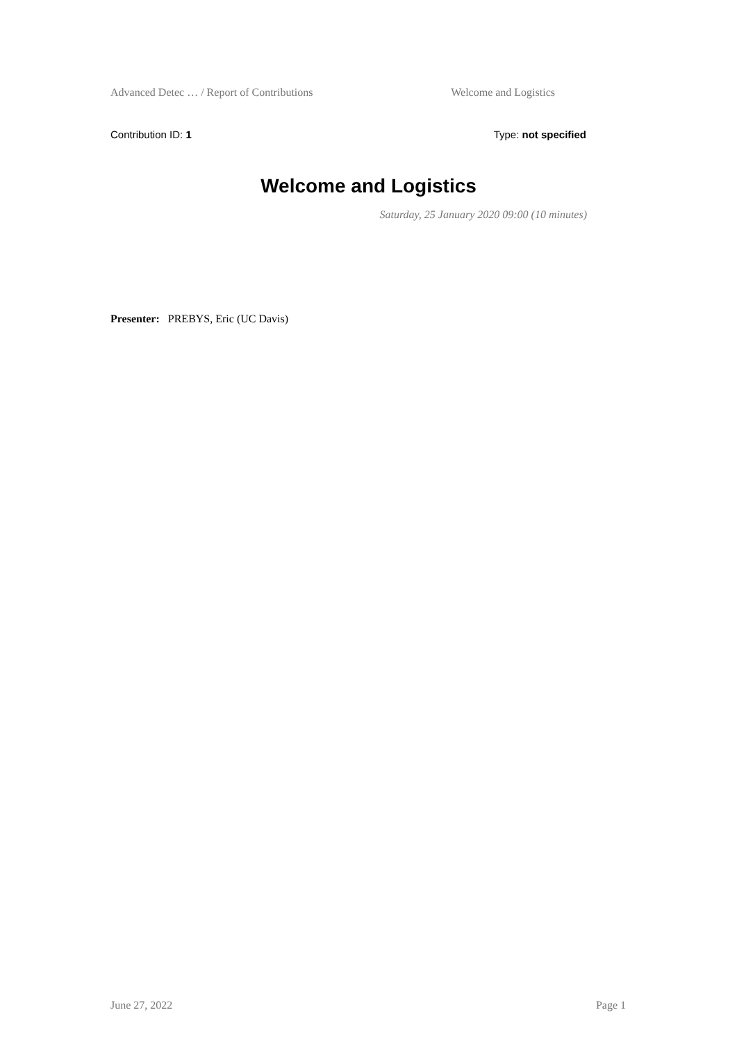Advanced Detec … / Report of Contributions Welcome and Logistics
Contribution ID: 1 Type: not specified
Welcome and Logistics
Saturday, 25 January 2020 09:00 (10 minutes)
Presenter: PREBYS, Eric (UC Davis)
June 27, 2022 Page 1